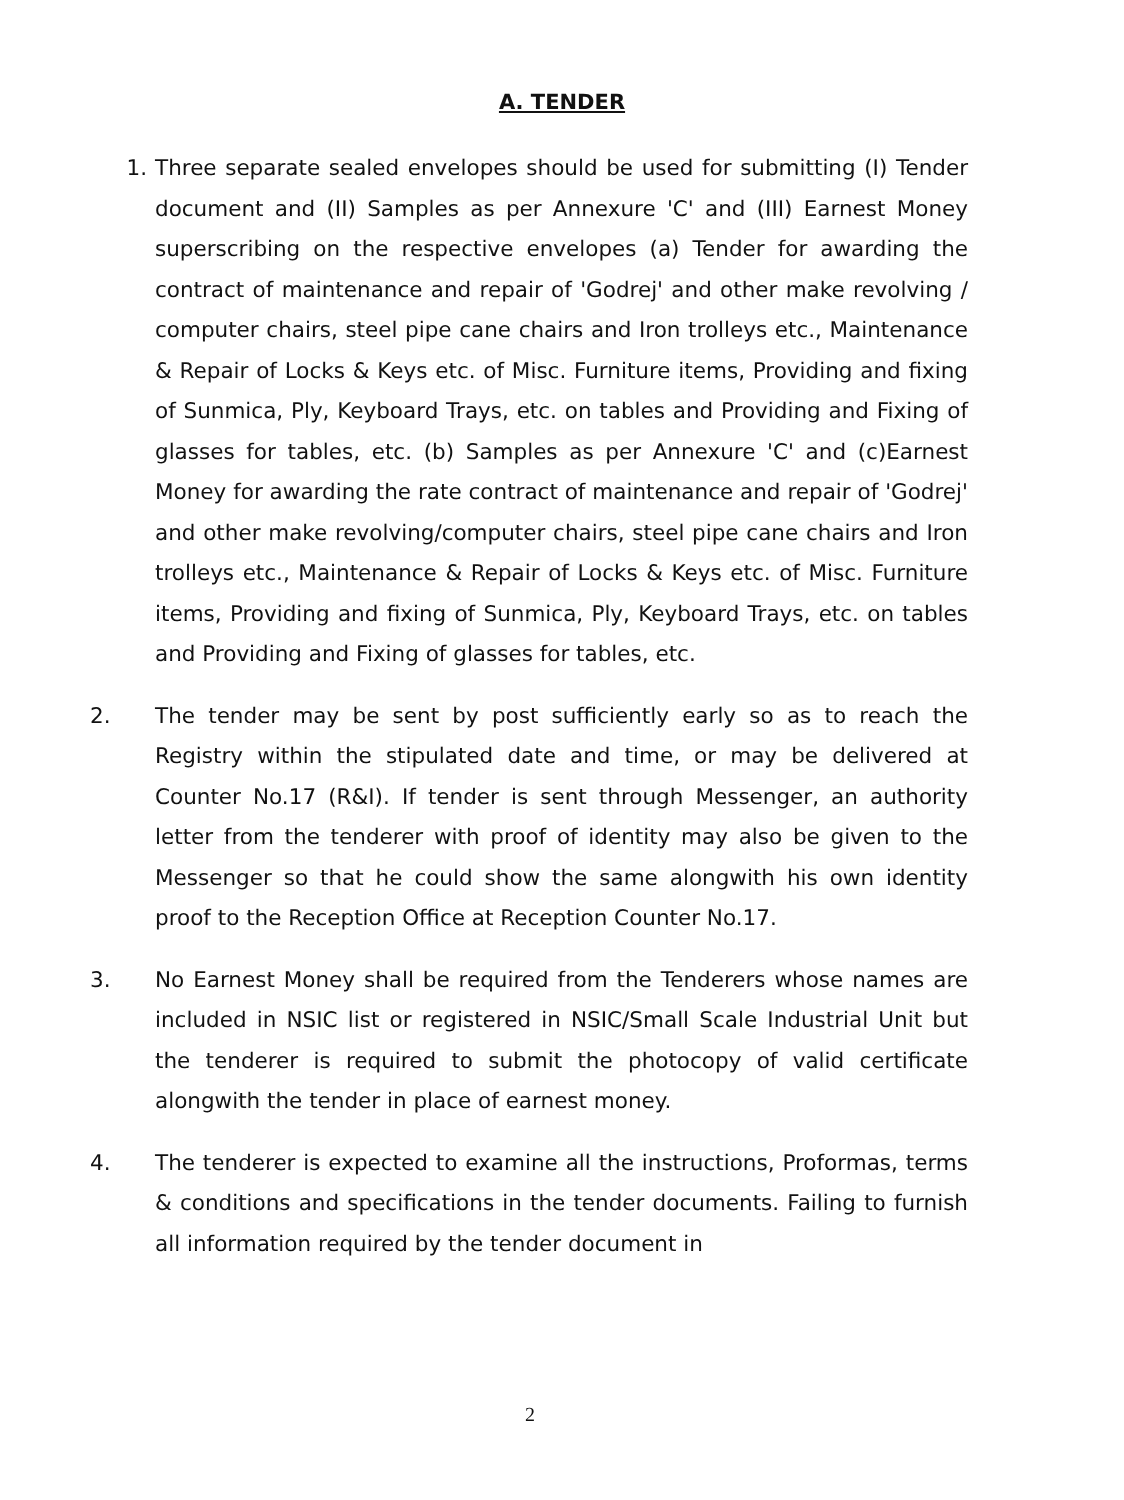A. TENDER
1. Three separate sealed envelopes should be used for submitting (I) Tender document and (II) Samples as per Annexure 'C' and (III) Earnest Money superscribing on the respective envelopes (a) Tender for awarding the contract of maintenance and repair of 'Godrej' and other make revolving / computer chairs, steel pipe cane chairs and Iron trolleys etc., Maintenance & Repair of Locks & Keys etc. of Misc. Furniture items, Providing and fixing of Sunmica, Ply, Keyboard Trays, etc. on tables and Providing and Fixing of glasses for tables, etc. (b) Samples as per Annexure 'C' and (c)Earnest Money for awarding the rate contract of maintenance and repair of 'Godrej' and other make revolving/computer chairs, steel pipe cane chairs and Iron trolleys etc., Maintenance & Repair of Locks & Keys etc. of Misc. Furniture items, Providing and fixing of Sunmica, Ply, Keyboard Trays, etc. on tables and Providing and Fixing of glasses for tables, etc.
2. The tender may be sent by post sufficiently early so as to reach the Registry within the stipulated date and time, or may be delivered at Counter No.17 (R&I). If tender is sent through Messenger, an authority letter from the tenderer with proof of identity may also be given to the Messenger so that he could show the same alongwith his own identity proof to the Reception Office at Reception Counter No.17.
3. No Earnest Money shall be required from the Tenderers whose names are included in NSIC list or registered in NSIC/Small Scale Industrial Unit but the tenderer is required to submit the photocopy of valid certificate alongwith the tender in place of earnest money.
4. The tenderer is expected to examine all the instructions, Proformas, terms & conditions and specifications in the tender documents. Failing to furnish all information required by the tender document in
2